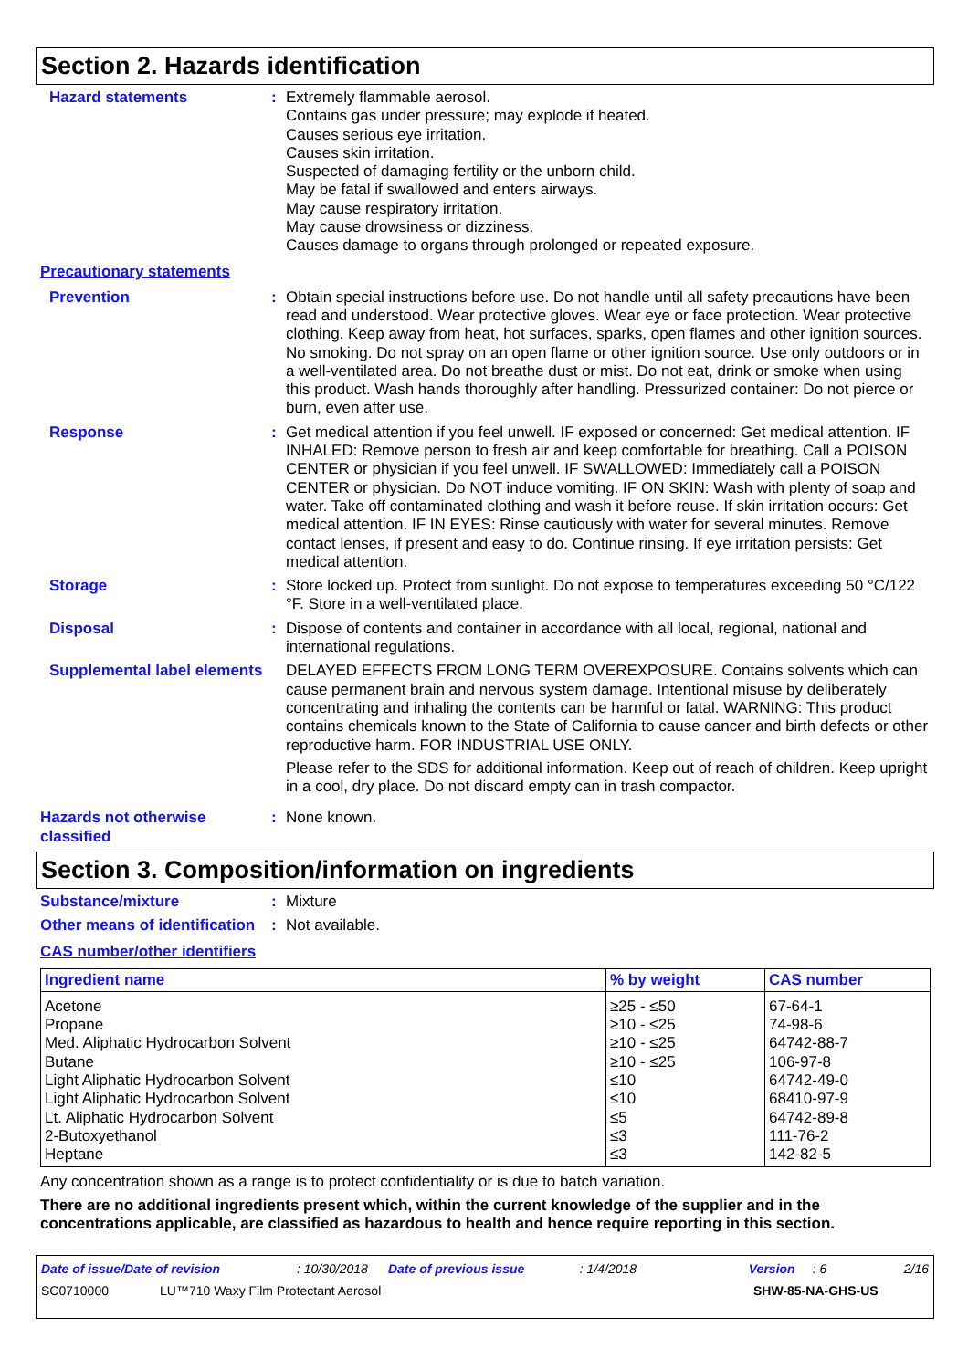Section 2. Hazards identification
Hazard statements : Extremely flammable aerosol.
Contains gas under pressure; may explode if heated.
Causes serious eye irritation.
Causes skin irritation.
Suspected of damaging fertility or the unborn child.
May be fatal if swallowed and enters airways.
May cause respiratory irritation.
May cause drowsiness or dizziness.
Causes damage to organs through prolonged or repeated exposure.
Precautionary statements
Prevention : Obtain special instructions before use. Do not handle until all safety precautions have been read and understood. Wear protective gloves. Wear eye or face protection. Wear protective clothing. Keep away from heat, hot surfaces, sparks, open flames and other ignition sources. No smoking. Do not spray on an open flame or other ignition source. Use only outdoors or in a well-ventilated area. Do not breathe dust or mist. Do not eat, drink or smoke when using this product. Wash hands thoroughly after handling. Pressurized container: Do not pierce or burn, even after use.
Response : Get medical attention if you feel unwell. IF exposed or concerned: Get medical attention. IF INHALED: Remove person to fresh air and keep comfortable for breathing. Call a POISON CENTER or physician if you feel unwell. IF SWALLOWED: Immediately call a POISON CENTER or physician. Do NOT induce vomiting. IF ON SKIN: Wash with plenty of soap and water. Take off contaminated clothing and wash it before reuse. If skin irritation occurs: Get medical attention. IF IN EYES: Rinse cautiously with water for several minutes. Remove contact lenses, if present and easy to do. Continue rinsing. If eye irritation persists: Get medical attention.
Storage : Store locked up. Protect from sunlight. Do not expose to temperatures exceeding 50 °C/122 °F. Store in a well-ventilated place.
Disposal : Dispose of contents and container in accordance with all local, regional, national and international regulations.
Supplemental label elements
DELAYED EFFECTS FROM LONG TERM OVEREXPOSURE. Contains solvents which can cause permanent brain and nervous system damage. Intentional misuse by deliberately concentrating and inhaling the contents can be harmful or fatal. WARNING: This product contains chemicals known to the State of California to cause cancer and birth defects or other reproductive harm. FOR INDUSTRIAL USE ONLY.
Please refer to the SDS for additional information. Keep out of reach of children. Keep upright in a cool, dry place. Do not discard empty can in trash compactor.
Hazards not otherwise classified
: None known.
Section 3. Composition/information on ingredients
Substance/mixture : Mixture
Other means of identification
: Not available.
CAS number/other identifiers
| Ingredient name | % by weight | CAS number |
| --- | --- | --- |
| Acetone Propane Med. Aliphatic Hydrocarbon Solvent Butane Light Aliphatic Hydrocarbon Solvent Light Aliphatic Hydrocarbon Solvent Lt. Aliphatic Hydrocarbon Solvent 2-Butoxyethanol Heptane | ≥25 - ≤50 ≥10 - ≤25 ≥10 - ≤25 ≥10 - ≤25 ≤10 ≤10 ≤5 ≤3 ≤3 | 67-64-1 74-98-6 64742-88-7 106-97-8 64742-49-0 68410-97-9 64742-89-8 111-76-2 142-82-5 |
Any concentration shown as a range is to protect confidentiality or is due to batch variation.
There are no additional ingredients present which, within the current knowledge of the supplier and in the concentrations applicable, are classified as hazardous to health and hence require reporting in this section.
Date of issue/Date of revision: 10/30/2018 Date of previous issue: 1/4/2018 Version: 6 2/16
SC0710000 LU™710 Waxy Film Protectant Aerosol SHW-85-NA-GHS-US